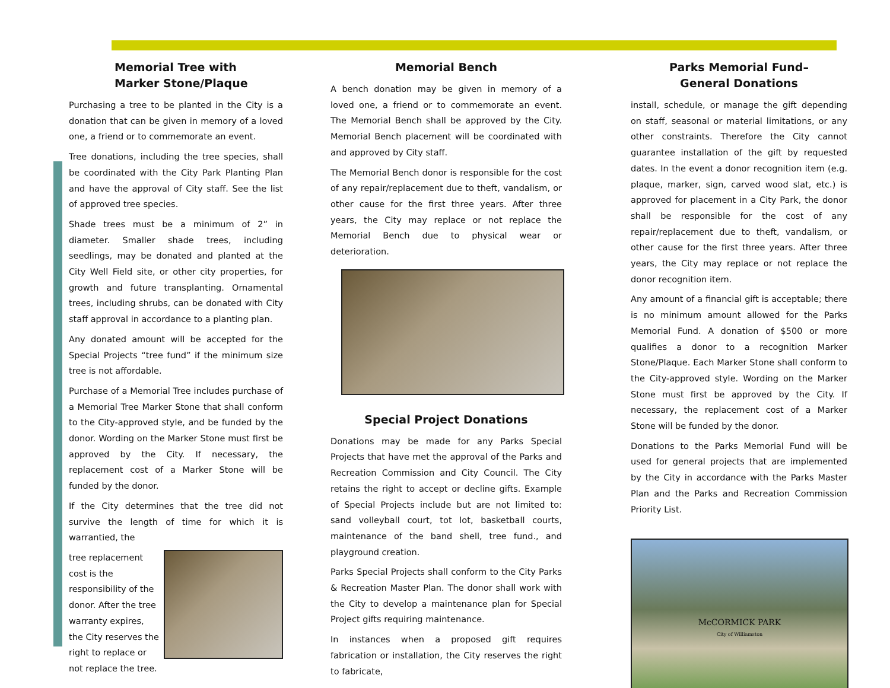Memorial Tree with
Marker Stone/Plaque
Purchasing a tree to be planted in the City is a donation that can be given in memory of a loved one, a friend or to commemorate an event.
Tree donations, including the tree species, shall be coordinated with the City Park Planting Plan and have the approval of City staff. See the list of approved tree species.
Shade trees must be a minimum of 2” in diameter. Smaller shade trees, including seedlings, may be donated and planted at the City Well Field site, or other city properties, for growth and future transplanting. Ornamental trees, including shrubs, can be donated with City staff approval in accordance to a planting plan.
Any donated amount will be accepted for the Special Projects “tree fund” if the minimum size tree is not affordable.
Purchase of a Memorial Tree includes purchase of a Memorial Tree Marker Stone that shall conform to the City-approved style, and be funded by the donor. Wording on the Marker Stone must first be approved by the City. If necessary, the replacement cost of a Marker Stone will be funded by the donor.
If the City determines that the tree did not survive the length of time for which it is warrantied, the
tree replacement cost is the responsibility of the donor. After the tree warranty expires, the City reserves the right to replace or not replace the tree.
Memorial Bench
A bench donation may be given in memory of a loved one, a friend or to commemorate an event. The Memorial Bench shall be approved by the City. Memorial Bench placement will be coordinated with and approved by City staff.
The Memorial Bench donor is responsible for the cost of any repair/replacement due to theft, vandalism, or other cause for the first three years. After three years, the City may replace or not replace the Memorial Bench due to physical wear or deterioration.
Special Project Donations
Donations may be made for any Parks Special Projects that have met the approval of the Parks and Recreation Commission and City Council. The City retains the right to accept or decline gifts. Example of Special Projects include but are not limited to: sand volleyball court, tot lot, basketball courts, maintenance of the band shell, tree fund., and playground creation.
Parks Special Projects shall conform to the City Parks & Recreation Master Plan. The donor shall work with the City to develop a maintenance plan for Special Project gifts requiring maintenance.
In instances when a proposed gift requires fabrication or installation, the City reserves the right to fabricate,
Parks Memorial Fund–
General Donations
install, schedule, or manage the gift depending on staff, seasonal or material limitations, or any other constraints. Therefore the City cannot guarantee installation of the gift by requested dates. In the event a donor recognition item (e.g. plaque, marker, sign, carved wood slat, etc.) is approved for placement in a City Park, the donor shall be responsible for the cost of any repair/replacement due to theft, vandalism, or other cause for the first three years. After three years, the City may replace or not replace the donor recognition item.
Any amount of a financial gift is acceptable; there is no minimum amount allowed for the Parks Memorial Fund. A donation of $500 or more qualifies a donor to a recognition Marker Stone/Plaque. Each Marker Stone shall conform to the City-approved style. Wording on the Marker Stone must first be approved by the City. If necessary, the replacement cost of a Marker Stone will be funded by the donor.
Donations to the Parks Memorial Fund will be used for general projects that are implemented by the City in accordance with the Parks Master Plan and the Parks and Recreation Commission Priority List.
McCORMICK PARK
City of Williamston